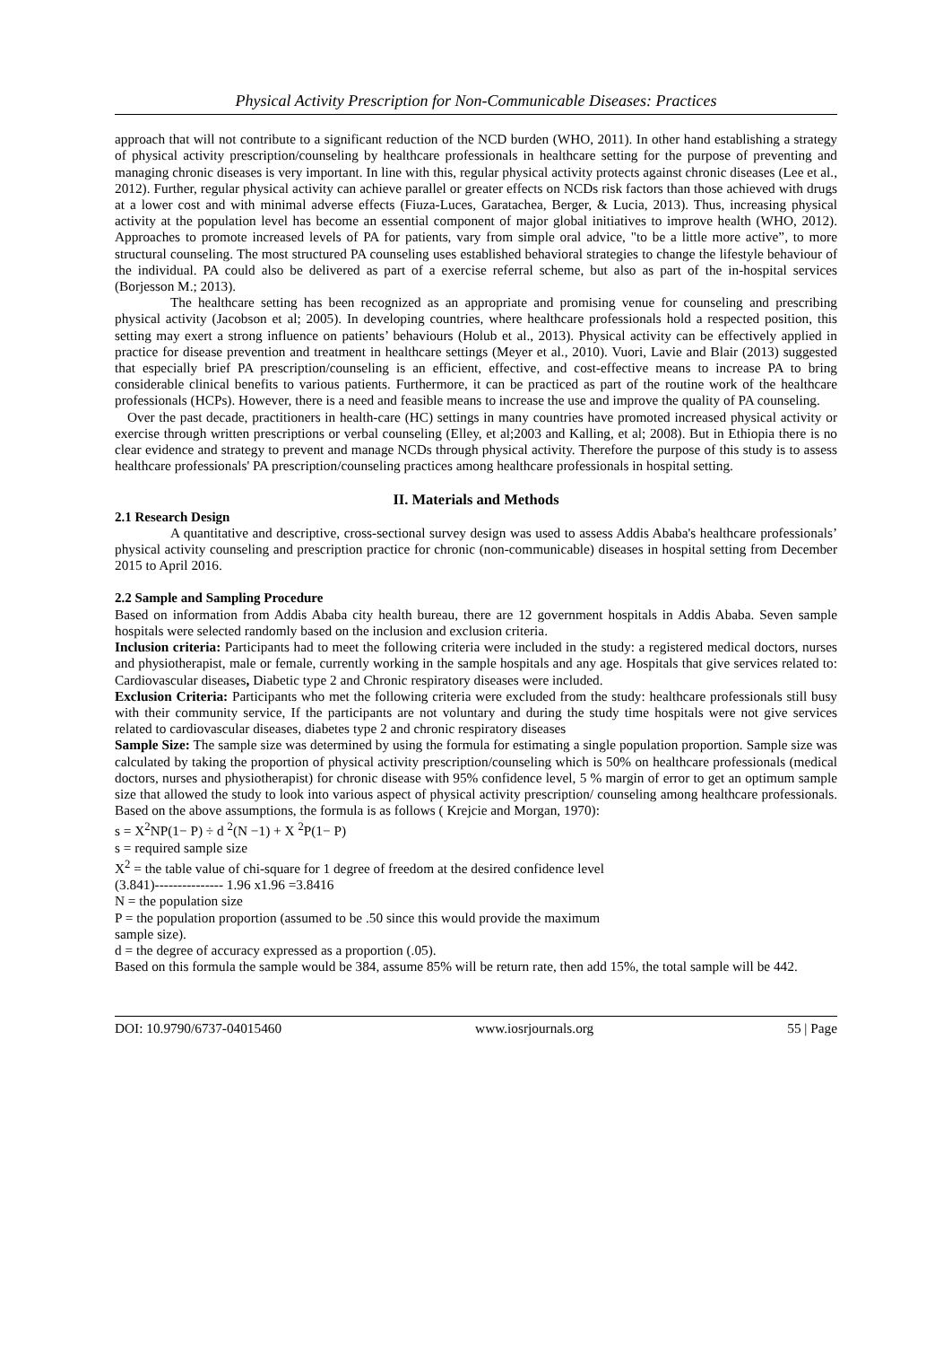Physical Activity Prescription for Non-Communicable Diseases: Practices
approach that will not contribute to a significant reduction of the NCD burden (WHO, 2011). In other hand establishing a strategy of physical activity prescription/counseling by healthcare professionals in healthcare setting for the purpose of preventing and managing chronic diseases is very important. In line with this, regular physical activity protects against chronic diseases (Lee et al., 2012). Further, regular physical activity can achieve parallel or greater effects on NCDs risk factors than those achieved with drugs at a lower cost and with minimal adverse effects (Fiuza-Luces, Garatachea, Berger, & Lucia, 2013). Thus, increasing physical activity at the population level has become an essential component of major global initiatives to improve health (WHO, 2012). Approaches to promote increased levels of PA for patients, vary from simple oral advice, "to be a little more active”, to more structural counseling. The most structured PA counseling uses established behavioral strategies to change the lifestyle behaviour of the individual. PA could also be delivered as part of a exercise referral scheme, but also as part of the in-hospital services (Borjesson M.; 2013).
The healthcare setting has been recognized as an appropriate and promising venue for counseling and prescribing physical activity (Jacobson et al; 2005). In developing countries, where healthcare professionals hold a respected position, this setting may exert a strong influence on patients’ behaviours (Holub et al., 2013). Physical activity can be effectively applied in practice for disease prevention and treatment in healthcare settings (Meyer et al., 2010). Vuori, Lavie and Blair (2013) suggested that especially brief PA prescription/counseling is an efficient, effective, and cost-effective means to increase PA to bring considerable clinical benefits to various patients. Furthermore, it can be practiced as part of the routine work of the healthcare professionals (HCPs). However, there is a need and feasible means to increase the use and improve the quality of PA counseling.
Over the past decade, practitioners in health-care (HC) settings in many countries have promoted increased physical activity or exercise through written prescriptions or verbal counseling (Elley, et al;2003 and Kalling, et al; 2008). But in Ethiopia there is no clear evidence and strategy to prevent and manage NCDs through physical activity. Therefore the purpose of this study is to assess healthcare professionals' PA prescription/counseling practices among healthcare professionals in hospital setting.
II. Materials and Methods
2.1 Research Design
A quantitative and descriptive, cross-sectional survey design was used to assess Addis Ababa's healthcare professionals’ physical activity counseling and prescription practice for chronic (non-communicable) diseases in hospital setting from December 2015 to April 2016.
2.2 Sample and Sampling Procedure
Based on information from Addis Ababa city health bureau, there are 12 government hospitals in Addis Ababa. Seven sample hospitals were selected randomly based on the inclusion and exclusion criteria.
Inclusion criteria: Participants had to meet the following criteria were included in the study: a registered medical doctors, nurses and physiotherapist, male or female, currently working in the sample hospitals and any age. Hospitals that give services related to: Cardiovascular diseases, Diabetic type 2 and Chronic respiratory diseases were included.
Exclusion Criteria: Participants who met the following criteria were excluded from the study: healthcare professionals still busy with their community service, If the participants are not voluntary and during the study time hospitals were not give services related to cardiovascular diseases, diabetes type 2 and chronic respiratory diseases
Sample Size: The sample size was determined by using the formula for estimating a single population proportion. Sample size was calculated by taking the proportion of physical activity prescription/counseling which is 50% on healthcare professionals (medical doctors, nurses and physiotherapist) for chronic disease with 95% confidence level, 5 % margin of error to get an optimum sample size that allowed the study to look into various aspect of physical activity prescription/ counseling among healthcare professionals. Based on the above assumptions, the formula is as follows ( Krejcie and Morgan, 1970):
s = X<sup>2</sup>NP(1− P) ÷ d <sup>2</sup>(N −1) + X <sup>2</sup>P(1− P)
s = required sample size
X<sup>2</sup> = the table value of chi-square for 1 degree of freedom at the desired confidence level
(3.841)--------------- 1.96 x1.96 =3.8416
N = the population size
P = the population proportion (assumed to be .50 since this would provide the maximum
sample size).
d = the degree of accuracy expressed as a proportion (.05).
Based on this formula the sample would be 384, assume 85% will be return rate, then add 15%, the total sample will be 442.
DOI: 10.9790/6737-04015460 www.iosrjournals.org 55 | Page